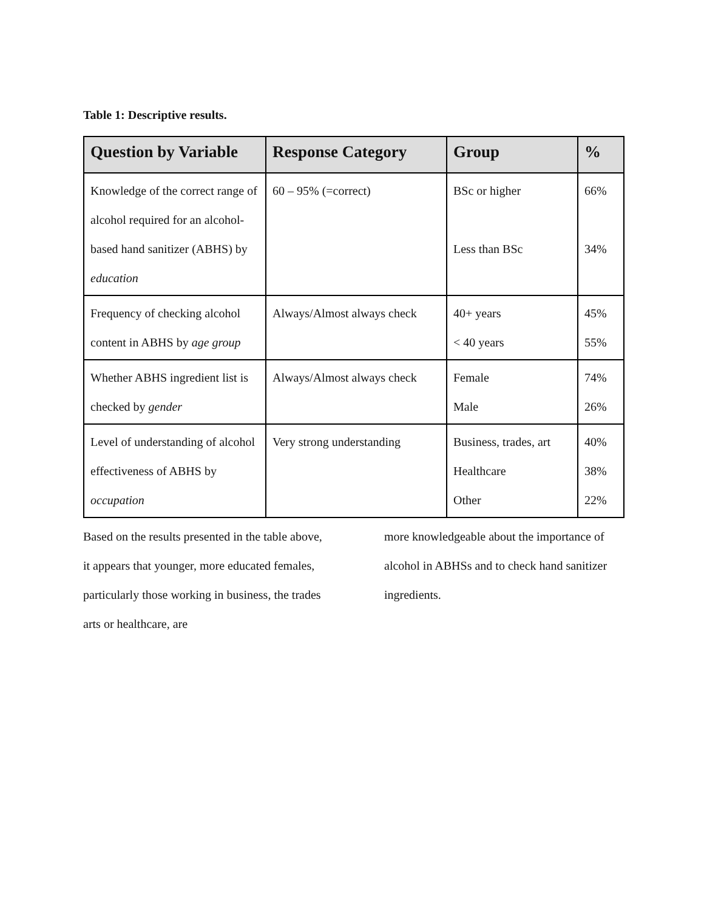Table 1: Descriptive results.
| Question by Variable | Response Category | Group | % |
| --- | --- | --- | --- |
| Knowledge of the correct range of alcohol required for an alcohol-based hand sanitizer (ABHS) by education | 60 – 95% (=correct) | BSc or higher Less than BSc | 66% 34% |
| Frequency of checking alcohol content in ABHS by age group | Always/Almost always check | 40+ years < 40 years | 45% 55% |
| Whether ABHS ingredient list is checked by gender | Always/Almost always check | Female Male | 74% 26% |
| Level of understanding of alcohol effectiveness of ABHS by occupation | Very strong understanding | Business, trades, art Healthcare Other | 40% 38% 22% |
Based on the results presented in the table above, it appears that younger, more educated females, particularly those working in business, the trades arts or healthcare, are
more knowledgeable about the importance of alcohol in ABHSs and to check hand sanitizer ingredients.